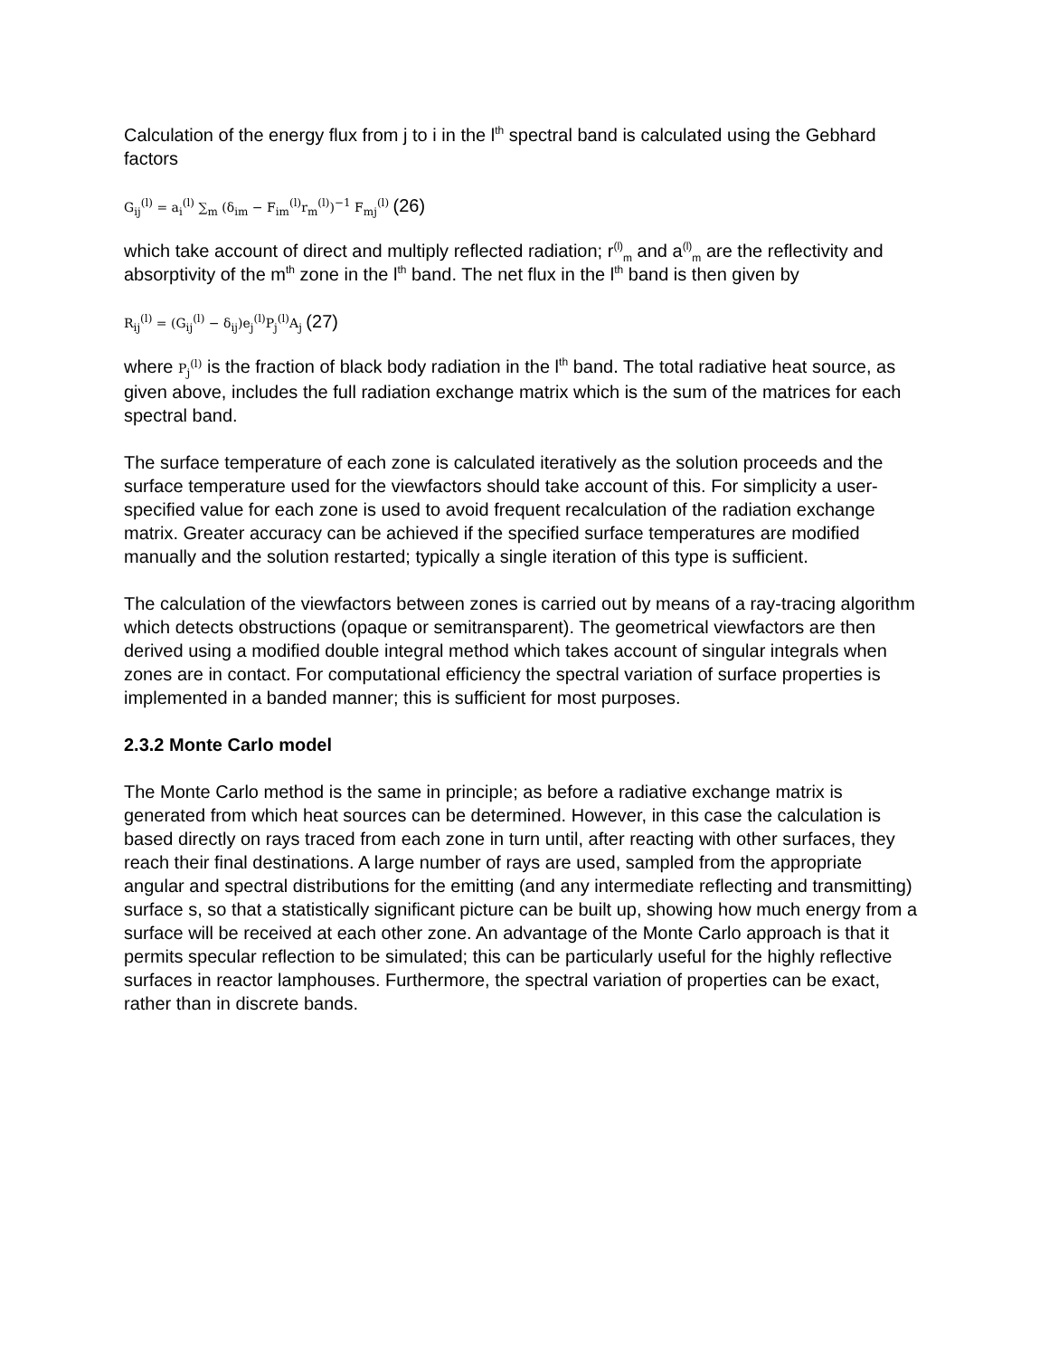Calculation of the energy flux from j to i in the l<sup>th</sup> spectral band is calculated using the Gebhard factors
G<sub>ij</sub><sup>(l)</sup> = a<sub>i</sub><sup>(l)</sup> ∑<sub>m</sub> (δ<sub>im</sub> − F<sub>im</sub><sup>(l)</sup>r<sub>m</sub><sup>(l)</sup>)<sup>−1</sup> F<sub>mj</sub><sup>(l)</sup> (26)
which take account of direct and multiply reflected radiation; r<sup>(l)</sup><sub>m</sub> and a<sup>(l)</sup><sub>m</sub> are the reflectivity and absorptivity of the m<sup>th</sup> zone in the l<sup>th</sup> band. The net flux in the l<sup>th</sup> band is then given by
R<sub>ij</sub><sup>(l)</sup> = (G<sub>ij</sub><sup>(l)</sup> − δ<sub>ij</sub>)e<sub>j</sub><sup>(l)</sup>P<sub>j</sub><sup>(l)</sup>A<sub>j</sub> (27)
where P<sub>j</sub><sup>(l)</sup> is the fraction of black body radiation in the l<sup>th</sup> band. The total radiative heat source, as given above, includes the full radiation exchange matrix which is the sum of the matrices for each spectral band.
The surface temperature of each zone is calculated iteratively as the solution proceeds and the surface temperature used for the viewfactors should take account of this. For simplicity a user-specified value for each zone is used to avoid frequent recalculation of the radiation exchange matrix. Greater accuracy can be achieved if the specified surface temperatures are modified manually and the solution restarted; typically a single iteration of this type is sufficient.
The calculation of the viewfactors between zones is carried out by means of a ray-tracing algorithm which detects obstructions (opaque or semitransparent). The geometrical viewfactors are then derived using a modified double integral method which takes account of singular integrals when zones are in contact. For computational efficiency the spectral variation of surface properties is implemented in a banded manner; this is sufficient for most purposes.
2.3.2 Monte Carlo model
The Monte Carlo method is the same in principle; as before a radiative exchange matrix is generated from which heat sources can be determined. However, in this case the calculation is based directly on rays traced from each zone in turn until, after reacting with other surfaces, they reach their final destinations. A large number of rays are used, sampled from the appropriate angular and spectral distributions for the emitting (and any intermediate reflecting and transmitting) surface s, so that a statistically significant picture can be built up, showing how much energy from a surface will be received at each other zone. An advantage of the Monte Carlo approach is that it permits specular reflection to be simulated; this can be particularly useful for the highly reflective surfaces in reactor lamphouses. Furthermore, the spectral variation of properties can be exact, rather than in discrete bands.